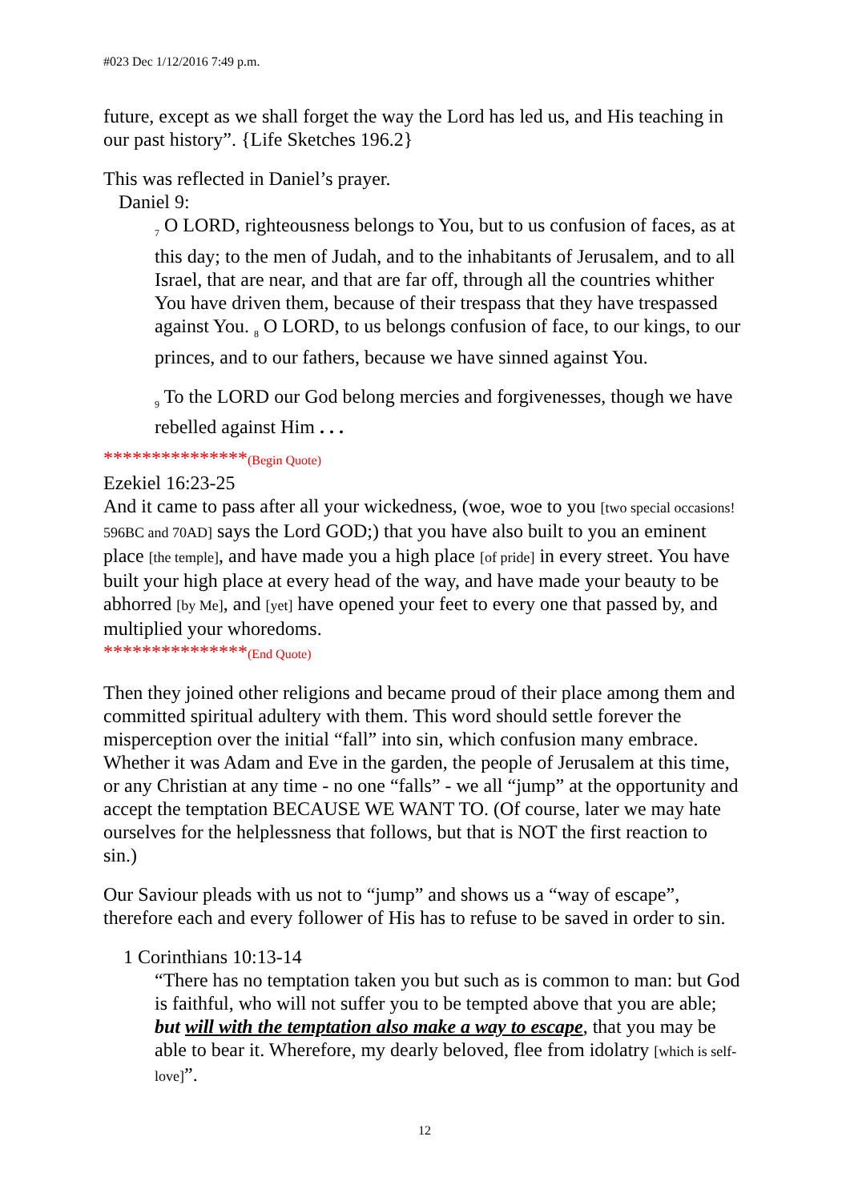#023 Dec 1/12/2016 7:49 p.m.
future, except as we shall forget the way the Lord has led us, and His teaching in our past history”. {Life Sketches 196.2}
This was reflected in Daniel’s prayer.
Daniel 9:
<sub>7</sub> O LORD, righteousness belongs to You, but to us confusion of faces, as at this day; to the men of Judah, and to the inhabitants of Jerusalem, and to all Israel, that are near, and that are far off, through all the countries whither You have driven them, because of their trespass that they have trespassed against You. <sub>8</sub> O LORD, to us belongs confusion of face, to our kings, to our princes, and to our fathers, because we have sinned against You.
<sub>9</sub> To the LORD our God belong mercies and forgivenesses, though we have rebelled against Him . . .
***************(Begin Quote)
Ezekiel 16:23-25
And it came to pass after all your wickedness, (woe, woe to you [two special occasions! 596BC and 70AD] says the Lord GOD;) that you have also built to you an eminent place [the temple], and have made you a high place [of pride] in every street. You have built your high place at every head of the way, and have made your beauty to be abhorred [by Me], and [yet] have opened your feet to every one that passed by, and multiplied your whoredoms.
***************(End Quote)
Then they joined other religions and became proud of their place among them and committed spiritual adultery with them. This word should settle forever the misperception over the initial “fall” into sin, which confusion many embrace. Whether it was Adam and Eve in the garden, the people of Jerusalem at this time, or any Christian at any time - no one “falls” - we all “jump” at the opportunity and accept the temptation BECAUSE WE WANT TO. (Of course, later we may hate ourselves for the helplessness that follows, but that is NOT the first reaction to sin.)
Our Saviour pleads with us not to “jump” and shows us a “way of escape”, therefore each and every follower of His has to refuse to be saved in order to sin.
1 Corinthians 10:13-14
“There has no temptation taken you but such as is common to man: but God is faithful, who will not suffer you to be tempted above that you are able; but will with the temptation also make a way to escape, that you may be able to bear it. Wherefore, my dearly beloved, flee from idolatry [which is self-love]”.
12